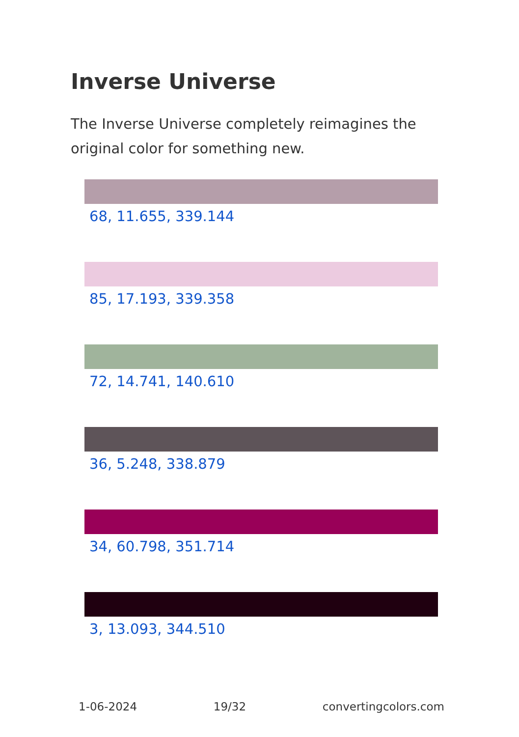Inverse Universe
The Inverse Universe completely reimagines the original color for something new.
68, 11.655, 339.144
85, 17.193, 339.358
72, 14.741, 140.610
36, 5.248, 338.879
34, 60.798, 351.714
3, 13.093, 344.510
1-06-2024 19/32 convertingcolors.com